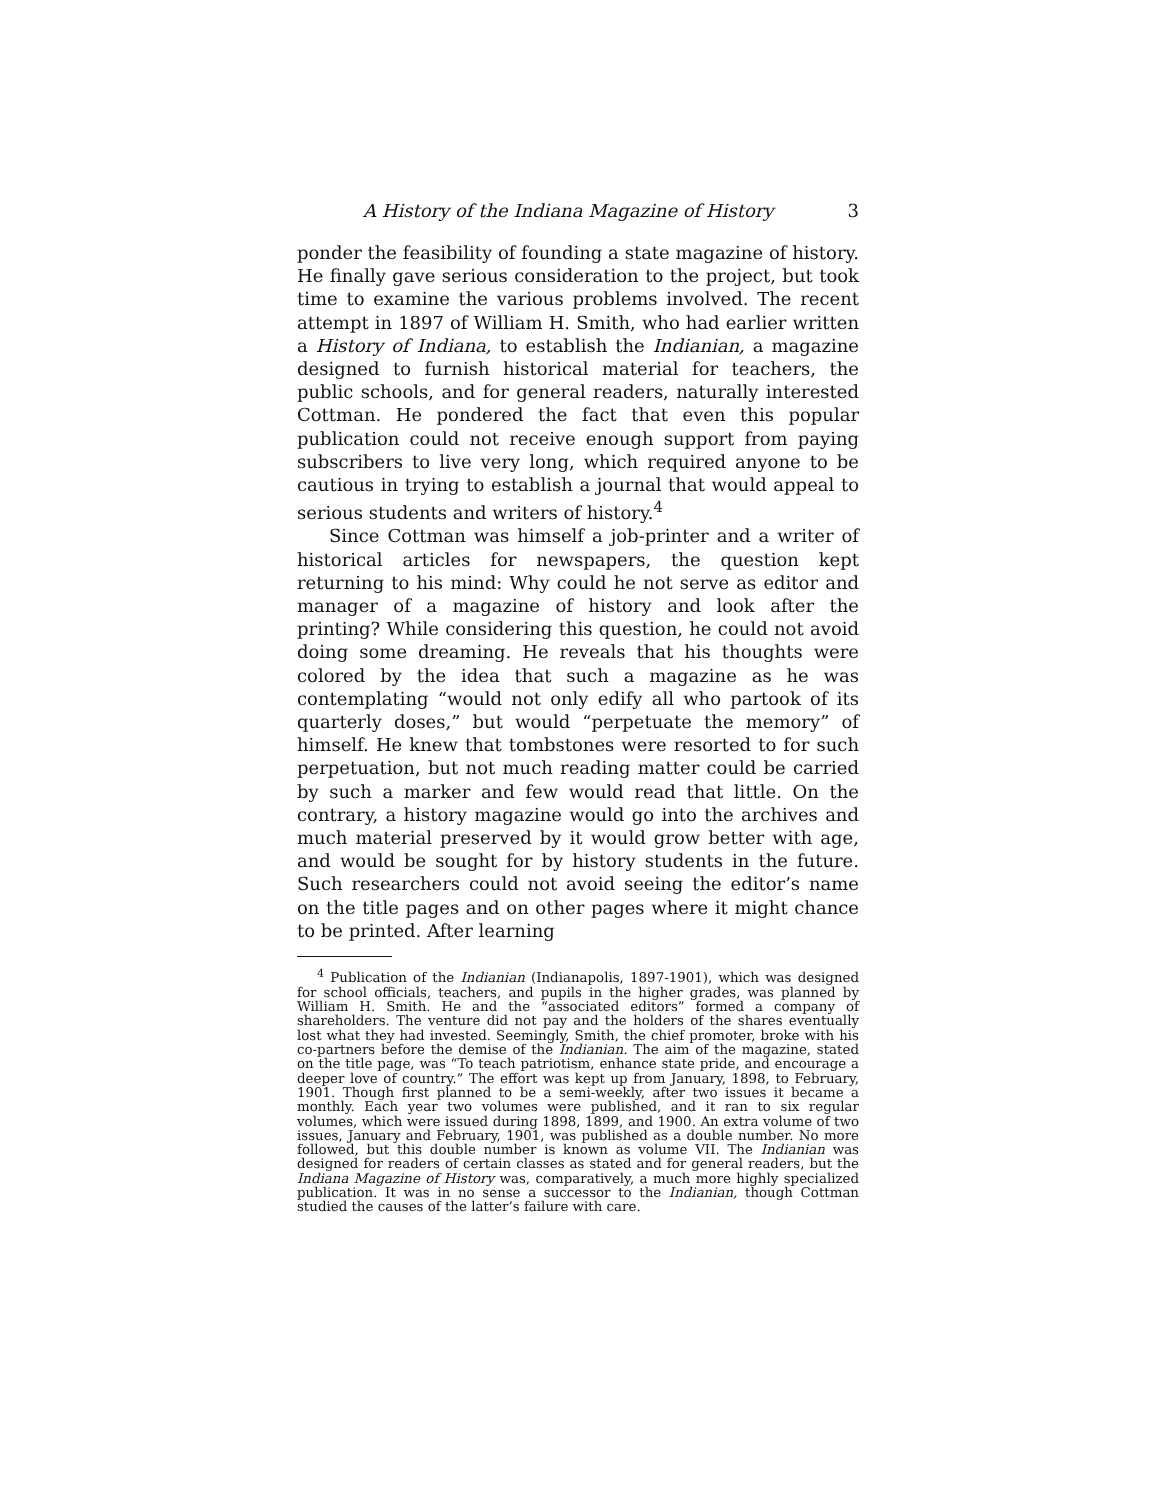A History of the Indiana Magazine of History 3
ponder the feasibility of founding a state magazine of history. He finally gave serious consideration to the project, but took time to examine the various problems involved. The recent attempt in 1897 of William H. Smith, who had earlier written a History of Indiana, to establish the Indianian, a magazine designed to furnish historical material for teachers, the public schools, and for general readers, naturally interested Cottman. He pondered the fact that even this popular publication could not receive enough support from paying subscribers to live very long, which required anyone to be cautious in trying to establish a journal that would appeal to serious students and writers of history.<sup>4</sup>
Since Cottman was himself a job-printer and a writer of historical articles for newspapers, the question kept returning to his mind: Why could he not serve as editor and manager of a magazine of history and look after the printing? While considering this question, he could not avoid doing some dreaming. He reveals that his thoughts were colored by the idea that such a magazine as he was contemplating “would not only edify all who partook of its quarterly doses,” but would “perpetuate the memory” of himself. He knew that tombstones were resorted to for such perpetuation, but not much reading matter could be carried by such a marker and few would read that little. On the contrary, a history magazine would go into the archives and much material preserved by it would grow better with age, and would be sought for by history students in the future. Such researchers could not avoid seeing the editor’s name on the title pages and on other pages where it might chance to be printed. After learning
<sup>4</sup> Publication of the Indianian (Indianapolis, 1897-1901), which was designed for school officials, teachers, and pupils in the higher grades, was planned by William H. Smith. He and the “associated editors” formed a company of shareholders. The venture did not pay and the holders of the shares eventually lost what they had invested. Seemingly, Smith, the chief promoter, broke with his co-partners before the demise of the Indianian. The aim of the magazine, stated on the title page, was “To teach patriotism, enhance state pride, and encourage a deeper love of country.” The effort was kept up from January, 1898, to February, 1901. Though first planned to be a semi-weekly, after two issues it became a monthly. Each year two volumes were published, and it ran to six regular volumes, which were issued during 1898, 1899, and 1900. An extra volume of two issues, January and February, 1901, was published as a double number. No more followed, but this double number is known as volume VII. The Indianian was designed for readers of certain classes as stated and for general readers, but the Indiana Magazine of History was, comparatively, a much more highly specialized publication. It was in no sense a successor to the Indianian, though Cottman studied the causes of the latter’s failure with care.